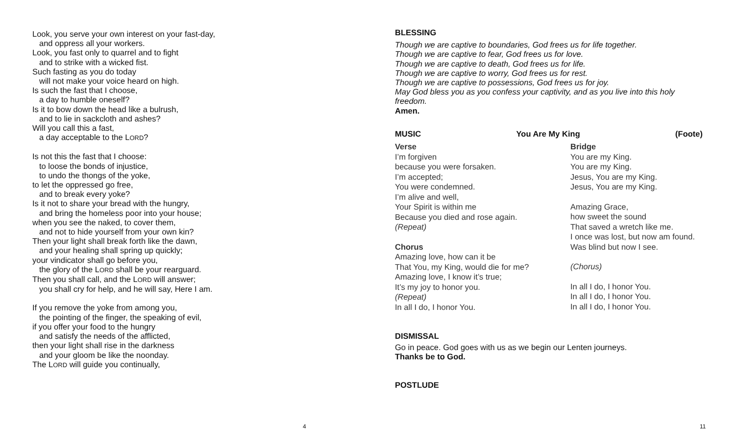Look, you serve your own interest on your fast-day,
and oppress all your workers.
Look, you fast only to quarrel and to fight
and to strike with a wicked fist.
Such fasting as you do today
will not make your voice heard on high.
Is such the fast that I choose,
a day to humble oneself?
Is it to bow down the head like a bulrush,
and to lie in sackcloth and ashes?
Will you call this a fast,
a day acceptable to the LORD?
Is not this the fast that I choose:
to loose the bonds of injustice,
to undo the thongs of the yoke,
to let the oppressed go free,
and to break every yoke?
Is it not to share your bread with the hungry,
and bring the homeless poor into your house;
when you see the naked, to cover them,
and not to hide yourself from your own kin?
Then your light shall break forth like the dawn,
and your healing shall spring up quickly;
your vindicator shall go before you,
the glory of the LORD shall be your rearguard.
Then you shall call, and the LORD will answer;
you shall cry for help, and he will say, Here I am.
If you remove the yoke from among you,
the pointing of the finger, the speaking of evil,
if you offer your food to the hungry
and satisfy the needs of the afflicted,
then your light shall rise in the darkness
and your gloom be like the noonday.
The LORD will guide you continually,
4
BLESSING
Though we are captive to boundaries, God frees us for life together.
Though we are captive to fear, God frees us for love.
Though we are captive to death, God frees us for life.
Though we are captive to worry, God frees us for rest.
Though we are captive to possessions, God frees us for joy.
May God bless you as you confess your captivity, and as you live into this holy freedom.
Amen.
MUSIC You Are My King (Foote)
Verse
I’m forgiven
because you were forsaken.
I’m accepted;
You were condemned.
I’m alive and well,
Your Spirit is within me
Because you died and rose again.
(Repeat)
Chorus
Amazing love, how can it be
That You, my King, would die for me?
Amazing love, I know it’s true;
It’s my joy to honor you.
(Repeat)
In all I do, I honor You.
Bridge
You are my King.
You are my King.
Jesus, You are my King.
Jesus, You are my King.
Amazing Grace,
how sweet the sound
That saved a wretch like me.
I once was lost, but now am found.
Was blind but now I see.
(Chorus)
In all I do, I honor You.
In all I do, I honor You.
In all I do, I honor You.
DISMISSAL
Go in peace. God goes with us as we begin our Lenten journeys.
Thanks be to God.
POSTLUDE
11